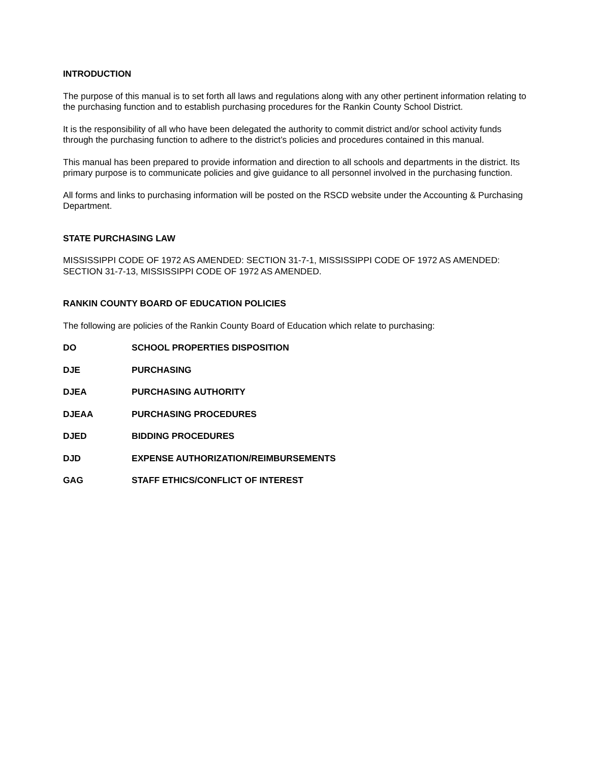INTRODUCTION
The purpose of this manual is to set forth all laws and regulations along with any other pertinent information relating to the purchasing function and to establish purchasing procedures for the Rankin County School District.
It is the responsibility of all who have been delegated the authority to commit district and/or school activity funds through the purchasing function to adhere to the district’s policies and procedures contained in this manual.
This manual has been prepared to provide information and direction to all schools and departments in the district. Its primary purpose is to communicate policies and give guidance to all personnel involved in the purchasing function.
All forms and links to purchasing information will be posted on the RSCD website under the Accounting & Purchasing Department.
STATE PURCHASING LAW
MISSISSIPPI CODE OF 1972 AS AMENDED: SECTION 31-7-1, MISSISSIPPI CODE OF 1972 AS AMENDED: SECTION 31-7-13, MISSISSIPPI CODE OF 1972 AS AMENDED.
RANKIN COUNTY BOARD OF EDUCATION POLICIES
The following are policies of the Rankin County Board of Education which relate to purchasing:
DO SCHOOL PROPERTIES DISPOSITION
DJE PURCHASING
DJEA PURCHASING AUTHORITY
DJEAA PURCHASING PROCEDURES
DJED BIDDING PROCEDURES
DJD EXPENSE AUTHORIZATION/REIMBURSEMENTS
GAG STAFF ETHICS/CONFLICT OF INTEREST